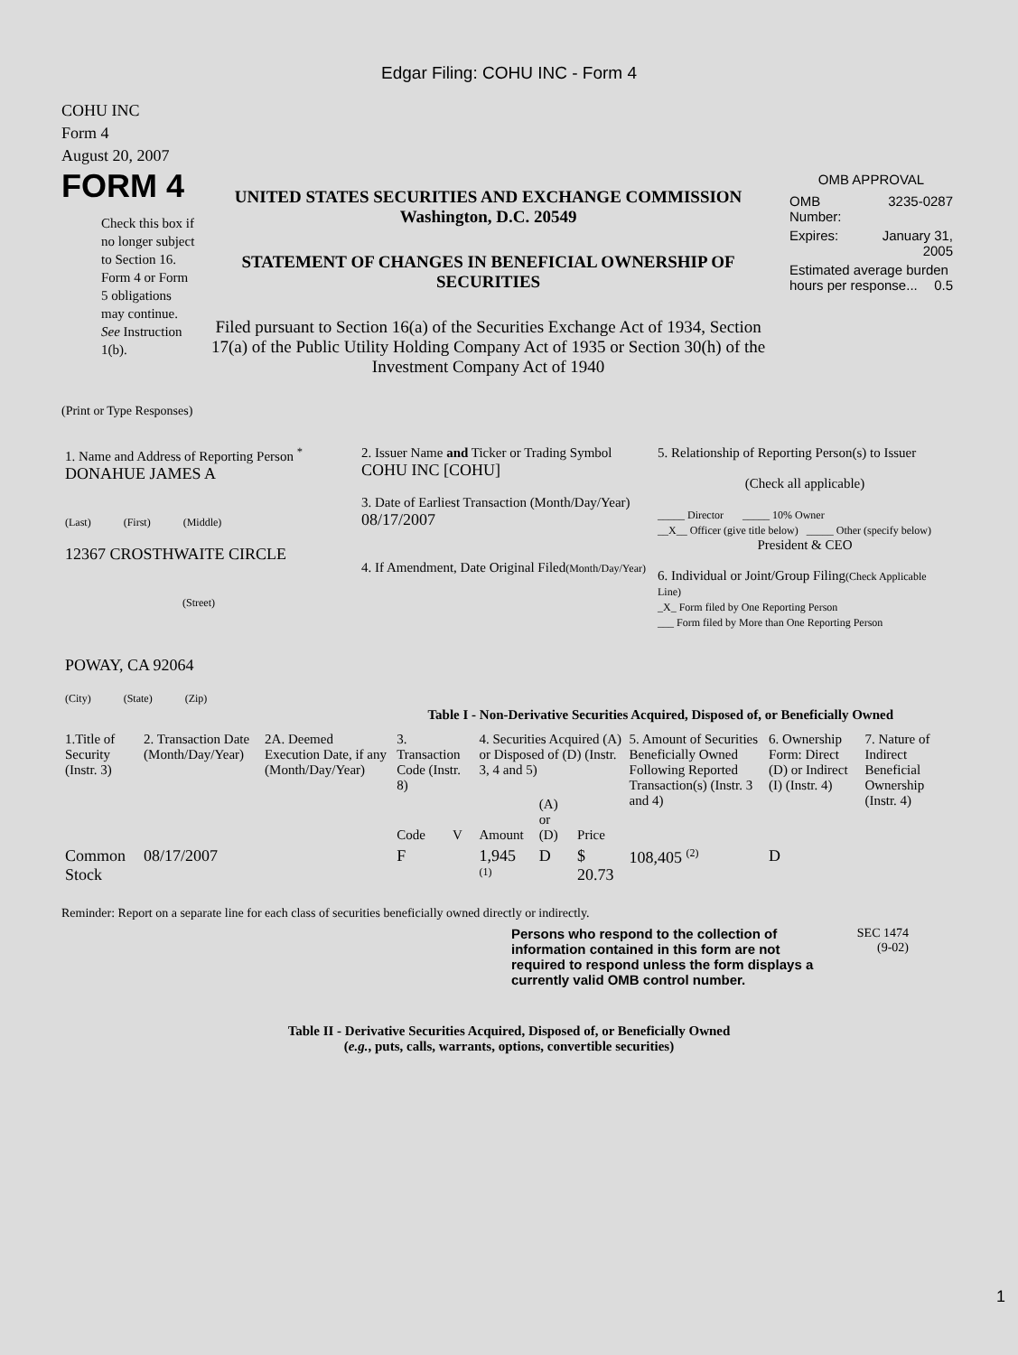Edgar Filing: COHU INC - Form 4
COHU INC
Form 4
August 20, 2007
FORM 4
Check this box if no longer subject to Section 16. Form 4 or Form 5 obligations may continue. See Instruction 1(b).
UNITED STATES SECURITIES AND EXCHANGE COMMISSION
Washington, D.C. 20549
STATEMENT OF CHANGES IN BENEFICIAL OWNERSHIP OF SECURITIES
Filed pursuant to Section 16(a) of the Securities Exchange Act of 1934, Section 17(a) of the Public Utility Holding Company Act of 1935 or Section 30(h) of the Investment Company Act of 1940
OMB APPROVAL
| OMB Number: | 3235-0287 |
| Expires: | January 31, 2005 |
| Estimated average burden hours per response... 0.5 | |
(Print or Type Responses)
| 1. Name and Address of Reporting Person <sup>*</sup> DONAHUE JAMES A (Last) (First) (Middle) 12367 CROSTHWAITE CIRCLE (Street) POWAY, CA 92064 (City) (State) (Zip) | 2. Issuer Name and Ticker or Trading Symbol COHU INC [COHU] 3. Date of Earliest Transaction (Month/Day/Year) 08/17/2007 4. If Amendment, Date Original Filed (Month/Day/Year) | 5. Relationship of Reporting Person(s) to Issuer (Check all applicable) _____ Director _____ 10% Owner __X__ Officer (give title below) _____ Other (specify below) President & CEO 6. Individual or Joint/Group Filing (Check Applicable Line) _X_ Form filed by One Reporting Person ___ Form filed by More than One Reporting Person |
Table I - Non-Derivative Securities Acquired, Disposed of, or Beneficially Owned
| 1.Title of Security (Instr. 3) | 2. Transaction Date (Month/Day/Year) | 2A. Deemed Execution Date, if any (Month/Day/Year) | 3. Transaction Code (Instr. 8) | | 4. Securities Acquired (A) or Disposed of (D) (Instr. 3, 4 and 5) | | | 5. Amount of Securities Beneficially Owned Following Reported Transaction(s) (Instr. 3 and 4) | 6. Ownership Form: Direct (D) or Indirect (I) (Instr. 4) | 7. Nature of Indirect Beneficial Ownership (Instr. 4) |
| --- | --- | --- | --- | --- | --- | --- | --- | --- | --- | --- |
| | | | Code | V | Amount | (A) or (D) | Price | | | |
| Common Stock | 08/17/2007 | | F | | 1,945 <sup>(1)</sup> | D | $ 20.73 | 108,405 <sup>(2)</sup> | D | |
Reminder: Report on a separate line for each class of securities beneficially owned directly or indirectly.
Persons who respond to the collection of information contained in this form are not required to respond unless the form displays a currently valid OMB control number.
SEC 1474
(9-02)
Table II - Derivative Securities Acquired, Disposed of, or Beneficially Owned
(e.g., puts, calls, warrants, options, convertible securities)
1